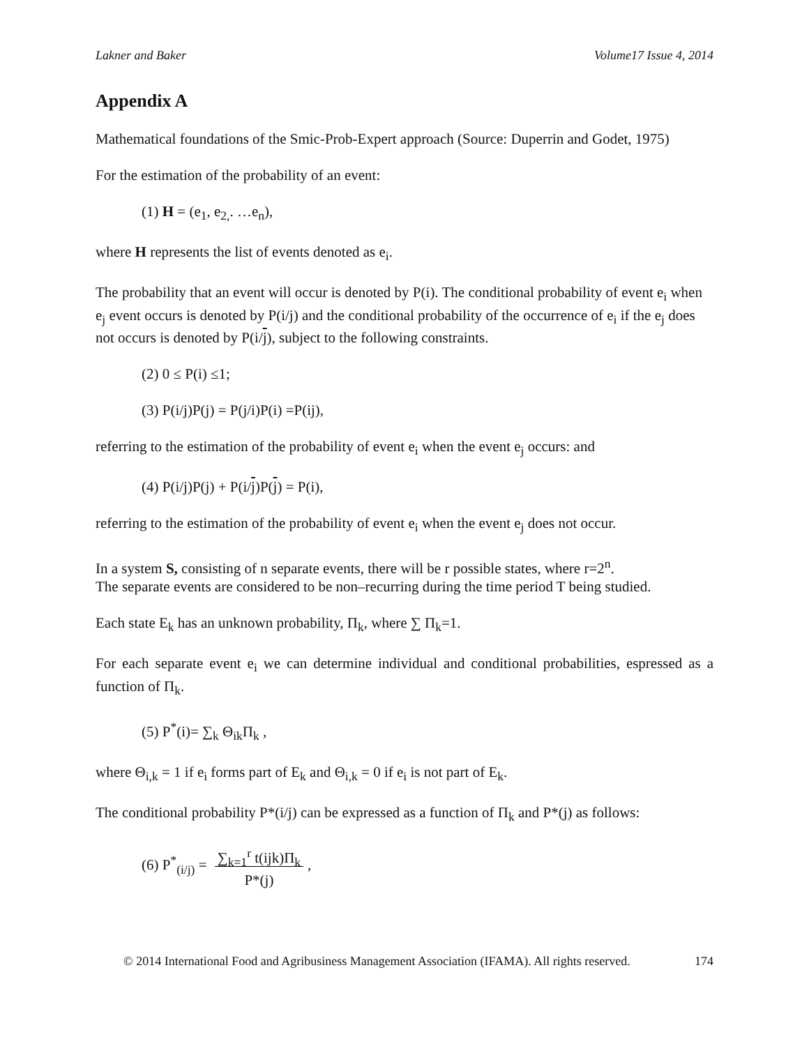Lakner and Baker Volume17 Issue 4, 2014
Appendix A
Mathematical foundations of the Smic-Prob-Expert approach (Source: Duperrin and Godet, 1975)
For the estimation of the probability of an event:
(1) H = (e<sub>1</sub>, e<sub>2,</sub>. …e<sub>n</sub>),
where H represents the list of events denoted as e<sub>i</sub>.
The probability that an event will occur is denoted by P(i). The conditional probability of event e<sub>i</sub> when e<sub>j</sub> event occurs is denoted by P(i/j) and the conditional probability of the occurrence of e<sub>i</sub> if the e<sub>j</sub> does not occurs is denoted by P(i/j), subject to the following constraints.
(2) 0 ≤ P(i) ≤1;
(3) P(i/j)P(j) = P(j/i)P(i) =P(ij),
referring to the estimation of the probability of event e<sub>i</sub> when the event e<sub>j</sub> occurs: and
(4) P(i/j)P(j) + P(i/j)P(j) = P(i),
referring to the estimation of the probability of event e<sub>i</sub> when the event e<sub>j</sub> does not occur.
In a system S, consisting of n separate events, there will be r possible states, where r=2<sup>n</sup>.
The separate events are considered to be non–recurring during the time period T being studied.
Each state E<sub>k</sub> has an unknown probability, Π<sub>k</sub>, where ∑ Π<sub>k</sub>=1.
For each separate event e<sub>i</sub> we can determine individual and conditional probabilities, espressed as a function of Π<sub>k</sub>.
(5) P<sup>*</sup>(i)= ∑<sub>k</sub> Θ<sub>ik</sub>Π<sub>k</sub> ,
where Θ<sub>i,k</sub> = 1 if e<sub>i</sub> forms part of E<sub>k</sub> and Θ<sub>i,k</sub> = 0 if e<sub>i</sub> is not part of E<sub>k</sub>.
The conditional probability P*(i/j) can be expressed as a function of Π<sub>k</sub> and P*(j) as follows:
(6) P<sup>*</sup><sub>(i/j)</sub> = ∑<sub>k=1</sub><sup>r</sup> t(ijk)Π<sub>k</sub>
P*(j),
© 2014 International Food and Agribusiness Management Association (IFAMA). All rights reserved. 174